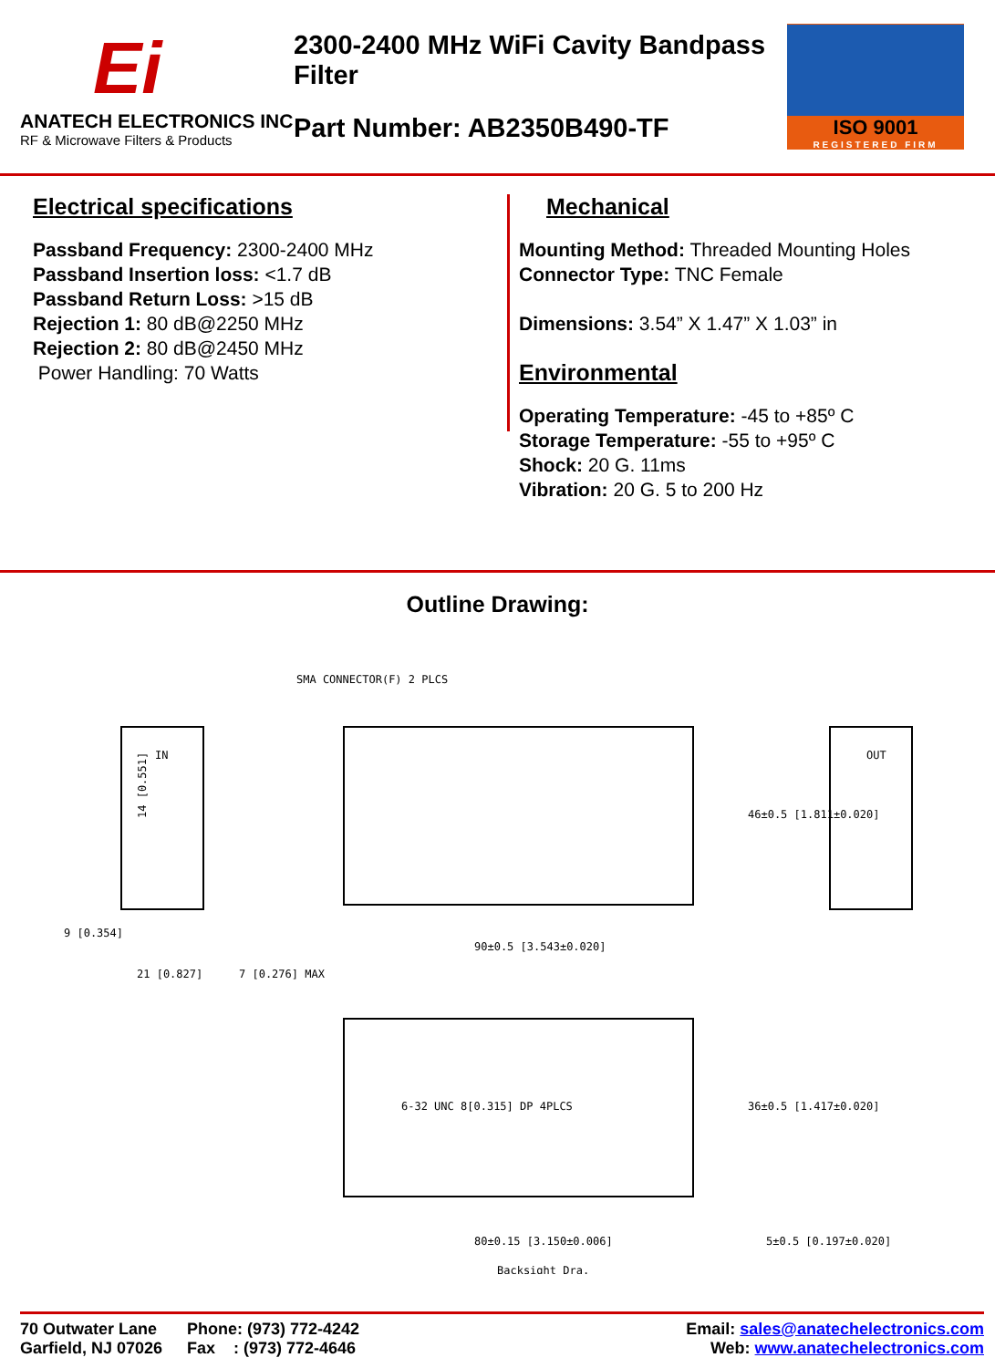Ei
ANATECH ELECTRONICS INC
RF & Microwave Filters & Products
2300-2400 MHz WiFi Cavity Bandpass Filter
Part Number: AB2350B490-TF
ISO 9001
REGISTERED FIRM
Electrical specifications
Passband Frequency: 2300-2400 MHz
Passband Insertion loss: <1.7 dB
Passband Return Loss: >15 dB
Rejection 1: 80 dB@2250 MHz
Rejection 2: 80 dB@2450 MHz
Power Handling: 70 Watts
Mechanical
Mounting Method: Threaded Mounting Holes
Connector Type: TNC Female
Dimensions: 3.54” X 1.47” X 1.03” in
Environmental
Operating Temperature: -45 to +85º C
Storage Temperature: -55 to +95º C
Shock: 20 G. 11ms
Vibration: 20 G. 5 to 200 Hz
Outline Drawing:
SMA CONNECTOR(F) 2 PLCS
90±0.5 [3.543±0.020]
21 [0.827]
7 [0.276] MAX
9 [0.354]
14 [0.551]
46±0.5 [1.811±0.020]
6-32 UNC 8[0.315] DP 4PLCS
80±0.15 [3.150±0.006]
5±0.5 [0.197±0.020]
36±0.5 [1.417±0.020]
Backsight Dra.
IN
OUT
70 Outwater Lane
Garfield, NJ 07026
Phone: (973) 772-4242
Fax : (973) 772-4646
Email: sales@anatechelectronics.com
Web: www.anatechelectronics.com